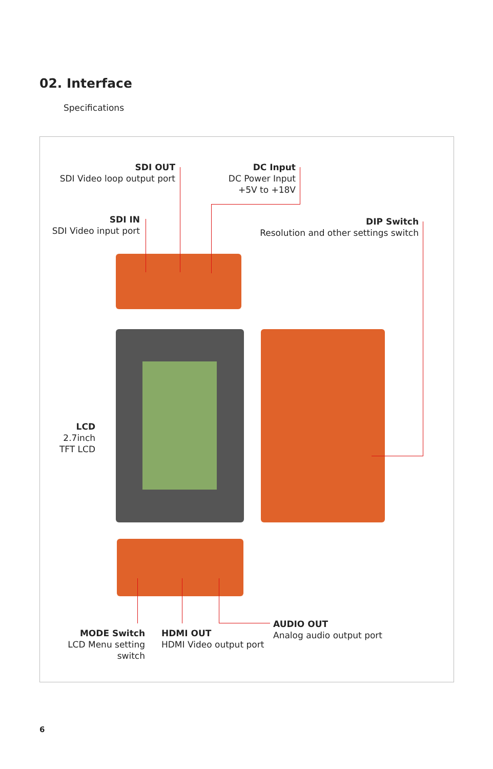02. Interface
Specifications
SDI OUT
SDI Video loop output port
DC Input
DC Power Input
+5V to +18V
SDI IN
SDI Video input port
DIP Switch
Resolution and other settings switch
LCD
2.7inch
TFT LCD
MODE Switch
LCD Menu setting switch
HDMI OUT
HDMI Video output port
AUDIO OUT
Analog audio output port
6